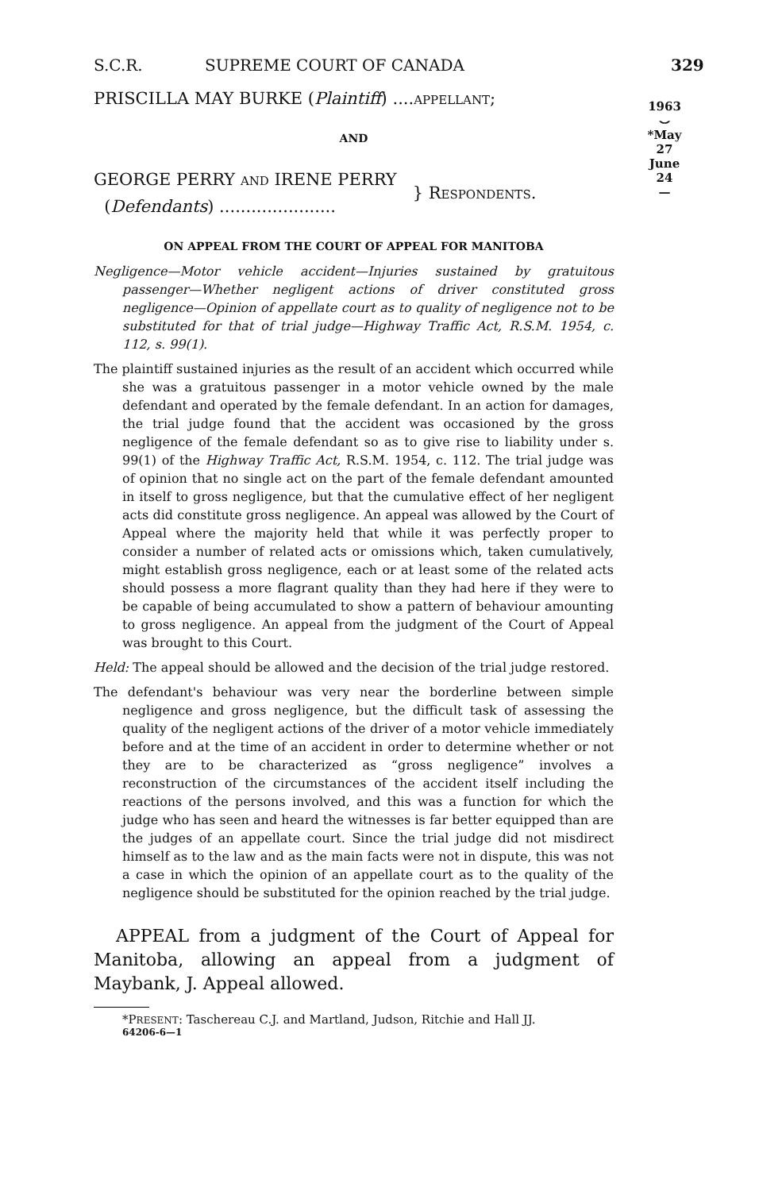1963
⌣
*May 27
June 24
—
S.C.R. SUPREME COURT OF CANADA 329
PRISCILLA MAY BURKE (Plaintiff) ....APPELLANT;
AND
GEORGE PERRY AND IRENE PERRY
(Defendants) ......................
} RESPONDENTS.
ON APPEAL FROM THE COURT OF APPEAL FOR MANITOBA
Negligence—Motor vehicle accident—Injuries sustained by gratuitous passenger—Whether negligent actions of driver constituted gross negligence—Opinion of appellate court as to quality of negligence not to be substituted for that of trial judge—Highway Traffic Act, R.S.M. 1954, c. 112, s. 99(1).
The plaintiff sustained injuries as the result of an accident which occurred while she was a gratuitous passenger in a motor vehicle owned by the male defendant and operated by the female defendant. In an action for damages, the trial judge found that the accident was occasioned by the gross negligence of the female defendant so as to give rise to liability under s. 99(1) of the Highway Traffic Act, R.S.M. 1954, c. 112. The trial judge was of opinion that no single act on the part of the female defendant amounted in itself to gross negligence, but that the cumulative effect of her negligent acts did constitute gross negligence. An appeal was allowed by the Court of Appeal where the majority held that while it was perfectly proper to consider a number of related acts or omissions which, taken cumulatively, might establish gross negligence, each or at least some of the related acts should possess a more flagrant quality than they had here if they were to be capable of being accumulated to show a pattern of behaviour amounting to gross negligence. An appeal from the judgment of the Court of Appeal was brought to this Court.
Held: The appeal should be allowed and the decision of the trial judge restored.
The defendant's behaviour was very near the borderline between simple negligence and gross negligence, but the difficult task of assessing the quality of the negligent actions of the driver of a motor vehicle immediately before and at the time of an accident in order to determine whether or not they are to be characterized as “gross negligence” involves a reconstruction of the circumstances of the accident itself including the reactions of the persons involved, and this was a function for which the judge who has seen and heard the witnesses is far better equipped than are the judges of an appellate court. Since the trial judge did not misdirect himself as to the law and as the main facts were not in dispute, this was not a case in which the opinion of an appellate court as to the quality of the negligence should be substituted for the opinion reached by the trial judge.
APPEAL from a judgment of the Court of Appeal for Manitoba, allowing an appeal from a judgment of Maybank, J. Appeal allowed.
*PRESENT: Taschereau C.J. and Martland, Judson, Ritchie and Hall JJ.
64206-6—1